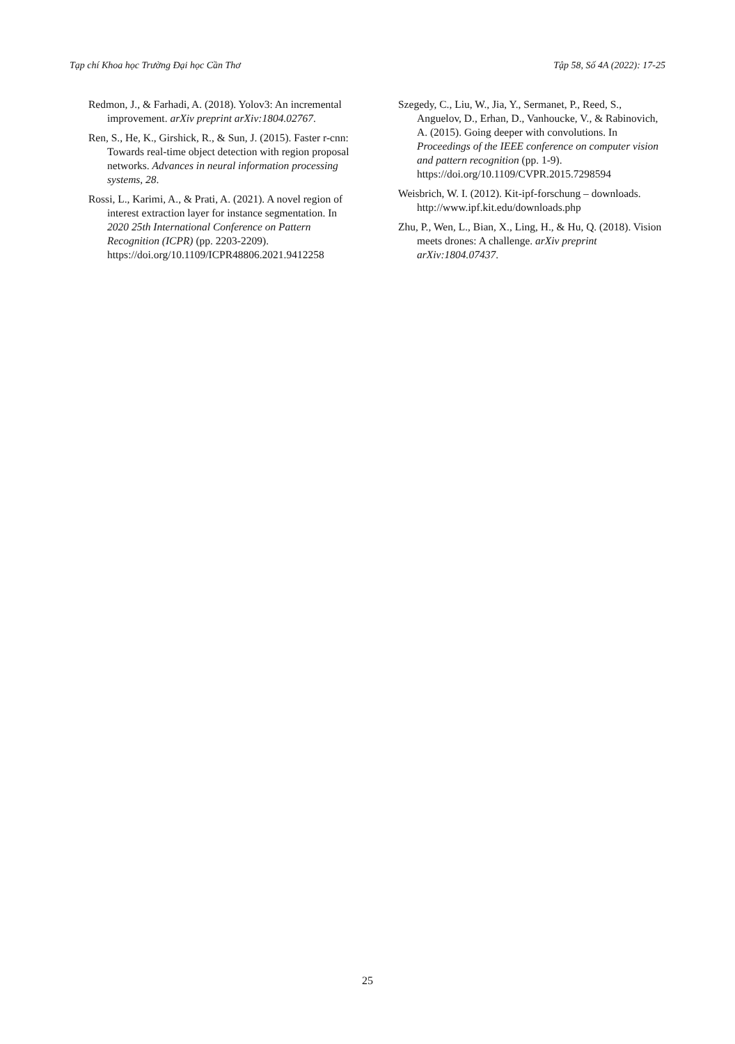Tạp chí Khoa học Trường Đại học Cần Thơ Tập 58, Số 4A (2022): 17-25
Redmon, J., & Farhadi, A. (2018). Yolov3: An incremental improvement. arXiv preprint arXiv:1804.02767.
Ren, S., He, K., Girshick, R., & Sun, J. (2015). Faster r-cnn: Towards real-time object detection with region proposal networks. Advances in neural information processing systems, 28.
Rossi, L., Karimi, A., & Prati, A. (2021). A novel region of interest extraction layer for instance segmentation. In 2020 25th International Conference on Pattern Recognition (ICPR) (pp. 2203-2209). https://doi.org/10.1109/ICPR48806.2021.9412258
Szegedy, C., Liu, W., Jia, Y., Sermanet, P., Reed, S., Anguelov, D., Erhan, D., Vanhoucke, V., & Rabinovich, A. (2015). Going deeper with convolutions. In Proceedings of the IEEE conference on computer vision and pattern recognition (pp. 1-9). https://doi.org/10.1109/CVPR.2015.7298594
Weisbrich, W. I. (2012). Kit-ipf-forschung – downloads. http://www.ipf.kit.edu/downloads.php
Zhu, P., Wen, L., Bian, X., Ling, H., & Hu, Q. (2018). Vision meets drones: A challenge. arXiv preprint arXiv:1804.07437.
25